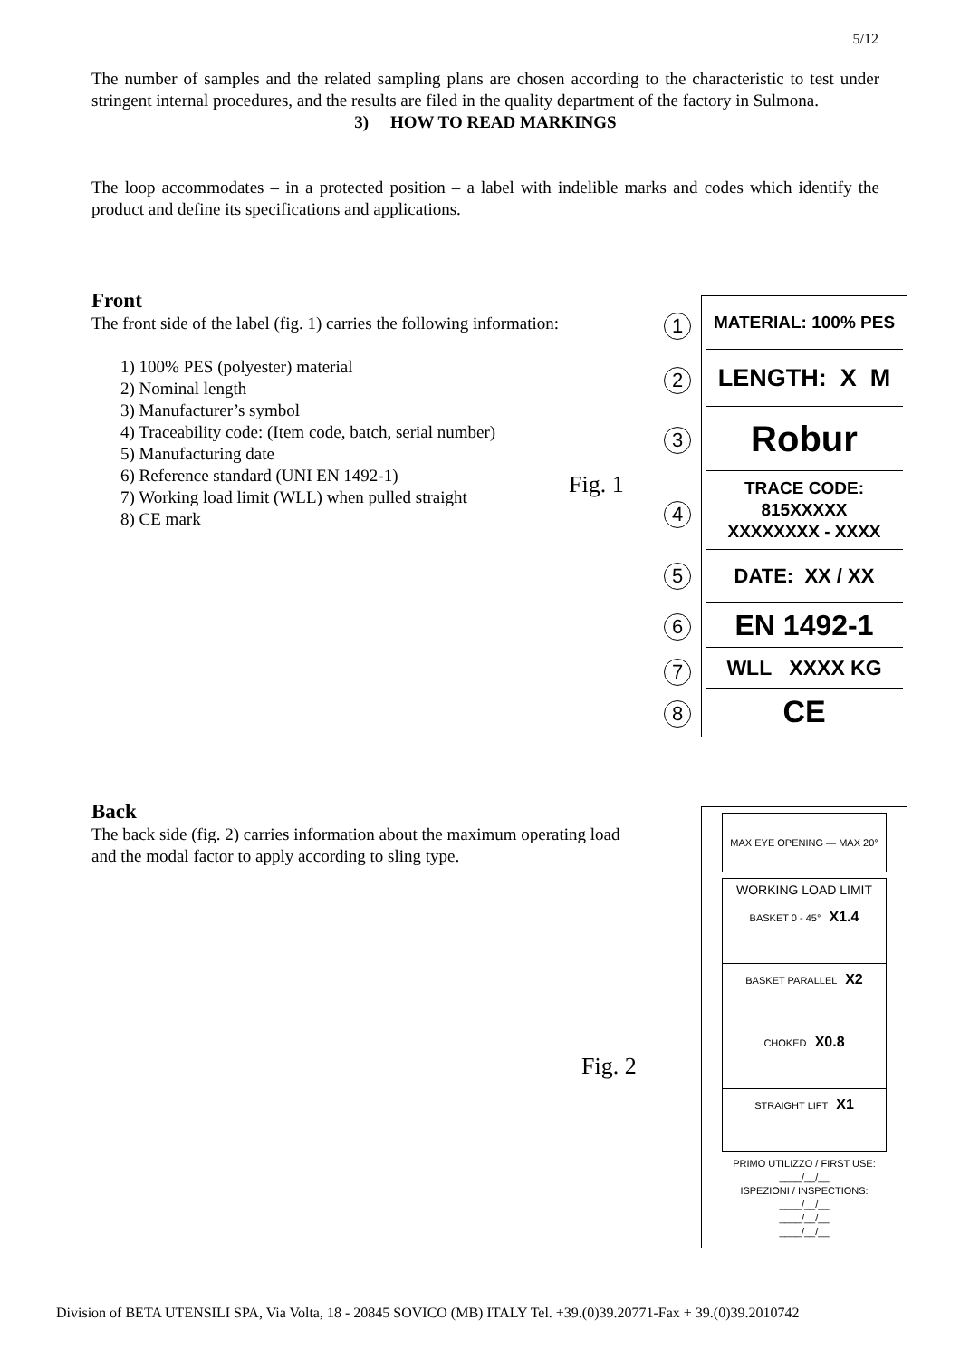5/12
The number of samples and the related sampling plans are chosen according to the characteristic to test under stringent internal procedures, and the results are filed in the quality department of the factory in Sulmona.
3) HOW TO READ MARKINGS
The loop accommodates – in a protected position – a label with indelible marks and codes which identify the product and define its specifications and applications.
Front
The front side of the label (fig. 1) carries the following information:
1) 100% PES (polyester) material
2) Nominal length
3) Manufacturer’s symbol
4) Traceability code: (Item code, batch, serial number)
5) Manufacturing date
6) Reference standard (UNI EN 1492-1)
7) Working load limit (WLL) when pulled straight
8) CE mark
Fig. 1
MATERIAL: 100% PES
1
LENGTH: X M
2
Robur
3
TRACE CODE:
815XXXXX
XXXXXXXX - XXXX
4
DATE: XX / XX
5
EN 1492-1
6
WLL XXXX KG
7
CE
8
Back
The back side (fig. 2) carries information about the maximum operating load and the modal factor to apply according to sling type.
Fig. 2
MAX EYE OPENING — MAX 20°
WORKING LOAD LIMIT
BASKET 0 - 45° X1.4
BASKET PARALLEL X2
CHOKED X0.8
STRAIGHT LIFT X1
PRIMO UTILIZZO / FIRST USE:
____/__/__
ISPEZIONI / INSPECTIONS:
____/__/__
____/__/__
____/__/__
Division of BETA UTENSILI SPA, Via Volta, 18 - 20845 SOVICO (MB) ITALY Tel. +39.(0)39.20771-Fax + 39.(0)39.2010742